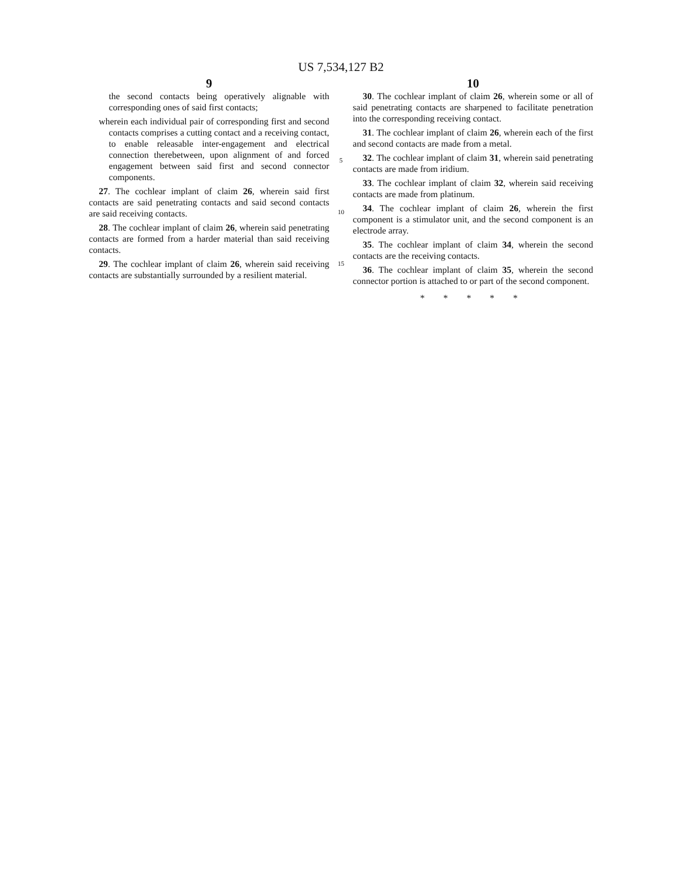US 7,534,127 B2
9
the second contacts being operatively alignable with corresponding ones of said first contacts;
wherein each individual pair of corresponding first and second contacts comprises a cutting contact and a receiving contact, to enable releasable inter-engagement and electrical connection therebetween, upon alignment of and forced engagement between said first and second connector components.
27. The cochlear implant of claim 26, wherein said first contacts are said penetrating contacts and said second contacts are said receiving contacts.
28. The cochlear implant of claim 26, wherein said penetrating contacts are formed from a harder material than said receiving contacts.
29. The cochlear implant of claim 26, wherein said receiving contacts are substantially surrounded by a resilient material.
5
10
15
10
30. The cochlear implant of claim 26, wherein some or all of said penetrating contacts are sharpened to facilitate penetration into the corresponding receiving contact.
31. The cochlear implant of claim 26, wherein each of the first and second contacts are made from a metal.
32. The cochlear implant of claim 31, wherein said penetrating contacts are made from iridium.
33. The cochlear implant of claim 32, wherein said receiving contacts are made from platinum.
34. The cochlear implant of claim 26, wherein the first component is a stimulator unit, and the second component is an electrode array.
35. The cochlear implant of claim 34, wherein the second contacts are the receiving contacts.
36. The cochlear implant of claim 35, wherein the second connector portion is attached to or part of the second component.
* * * * *